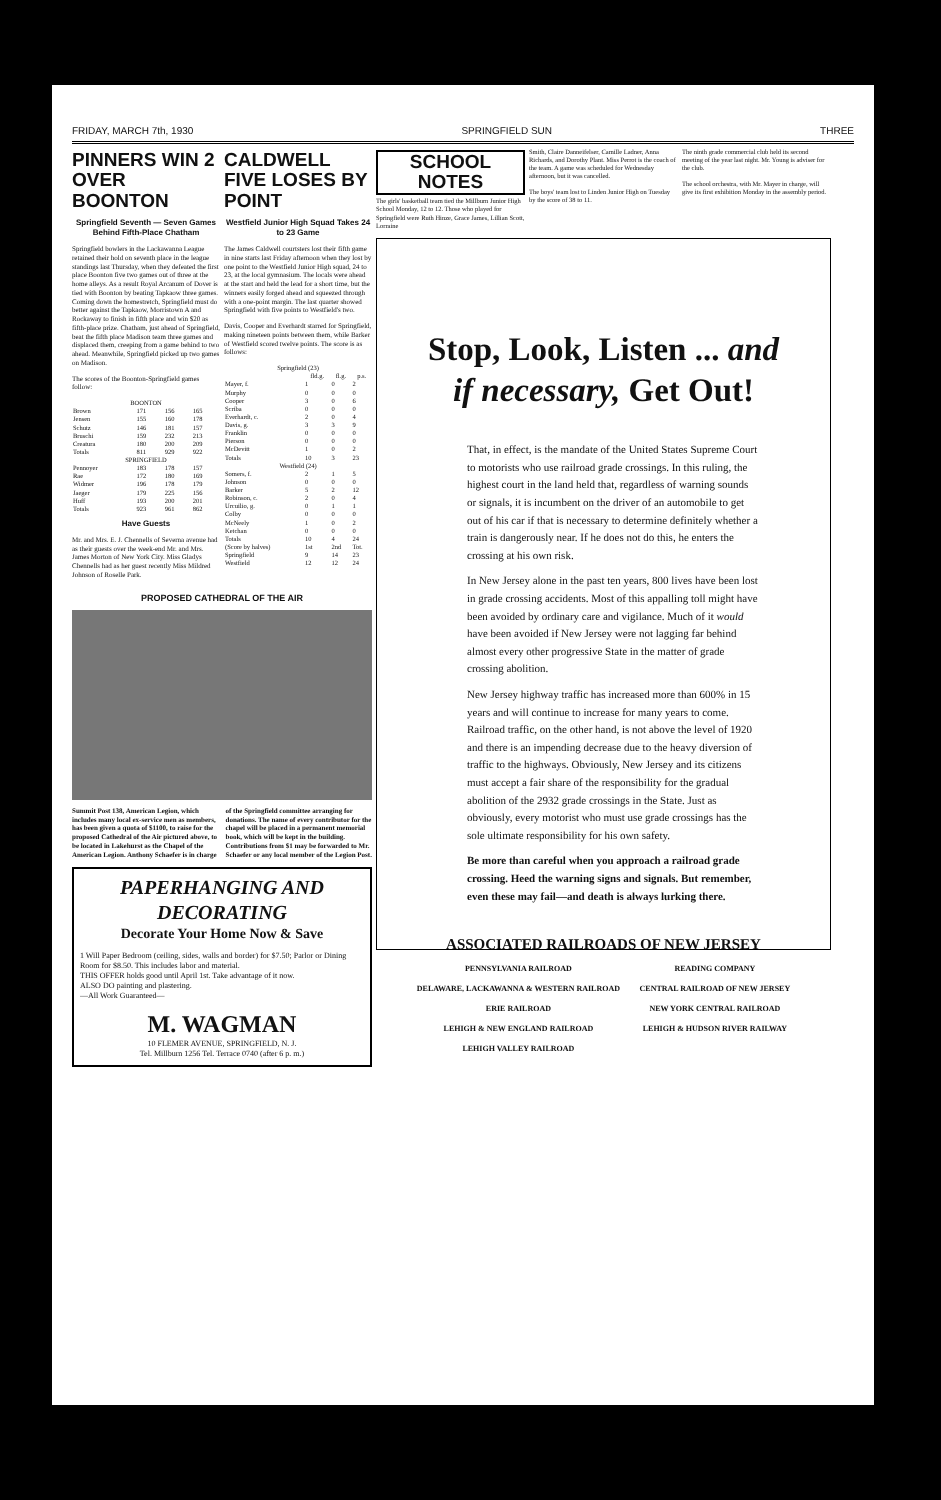FRIDAY, MARCH 7th, 1930 SPRINGFIELD SUN THREE
PINNERS WIN 2 OVER BOONTON
Springfield Seventh — Seven Games Behind Fifth-Place Chatham
Springfield bowlers in the Lackawanna League retained their hold on seventh place in the league standings last Thursday, when they defeated the first place Boonton five two games out of three at the home alleys. As a result Royal Arcanum of Dover is tied with Boonton by beating Tapkaow three games. Coming down the homestretch, Springfield must do better against the Tapkaow, Morristown A and Rockaway to finish in fifth place and win $20 as fifth-place prize. Chatham, just ahead of Springfield, beat the fifth place Madison team three games and displaced them, creeping from a game behind to two ahead. Meanwhile, Springfield picked up two games on Madison.
The scores of the Boonton-Springfield games follow:
| BOONTON | | | |
| --- | --- | --- | --- |
| Brown | 171 | 156 | 165 |
| Jensen | 155 | 160 | 178 |
| Schutz | 146 | 181 | 157 |
| Bruschi | 159 | 232 | 213 |
| Creatura | 180 | 200 | 209 |
| Totals | 811 | 929 | 922 |
| SPRINGFIELD | | | |
| Pennoyer | 183 | 178 | 157 |
| Rae | 172 | 180 | 169 |
| Widmer | 196 | 178 | 179 |
| Jaeger | 179 | 225 | 156 |
| Huff | 193 | 200 | 201 |
| Totals | 923 | 961 | 862 |
Have Guests
Mr. and Mrs. E. J. Chennells of Severna avenue had as their guests over the week-end Mr. and Mrs. James Morton of New York City. Miss Gladys Chennells had as her guest recently Miss Mildred Johnson of Roselle Park.
CALDWELL FIVE LOSES BY POINT
Westfield Junior High Squad Takes 24 to 23 Game
The James Caldwell courtsters lost their fifth game in nine starts last Friday afternoon when they lost by one point to the Westfield Junior High squad, 24 to 23, at the local gymnasium. The locals were ahead at the start and held the lead for a short time, but the winners easily forged ahead and squeezed through with a one-point margin. The last quarter showed Springfield with five points to Westfield's two.
Davis, Cooper and Everhardt starred for Springfield, making nineteen points between them, while Barker of Westfield scored twelve points. The score is as follows:
| Springfield (23) | | | |
| --- | --- | --- | --- |
| | fld.g. | fl.g. | p.s. |
| Mayer, f. | 1 | 0 | 2 |
| Murphy | 0 | 0 | 0 |
| Cooper | 3 | 0 | 6 |
| Scriba | 0 | 0 | 0 |
| Everhardt, c. | 2 | 0 | 4 |
| Davis, g. | 3 | 3 | 9 |
| Franklin | 0 | 0 | 0 |
| Pierson | 0 | 0 | 0 |
| McDevitt | 1 | 0 | 2 |
| Totals | 10 | 3 | 23 |
| Westfield (24) | | | |
| Somers, f. | 2 | 1 | 5 |
| Johnson | 0 | 0 | 0 |
| Barker | 5 | 2 | 12 |
| Robinson, c. | 2 | 0 | 4 |
| Urcuilio, g. | 0 | 1 | 1 |
| Colby | 0 | 0 | 0 |
| McNeely | 1 | 0 | 2 |
| Ketchan | 0 | 0 | 0 |
| Totals | 10 | 4 | 24 |
| (Score by halves) | 1st | 2nd | Tot. |
| Springfield | 9 | 14 | 23 |
| Westfield | 12 | 12 | 24 |
PROPOSED CATHEDRAL OF THE AIR
Summit Post 138, American Legion, which includes many local ex-service men as members, has been given a quota of $1100, to raise for the proposed Cathedral of the Air pictured above, to be located in Lakehurst as the Chapel of the American Legion. Anthony Schaefer is in charge of the Springfield committee arranging for donations. The name of every contributor for the chapel will be placed in a permanent memorial book, which will be kept in the building. Contributions from $1 may be forwarded to Mr. Schaefer or any local member of the Legion Post.
PAPERHANGING AND DECORATING
Decorate Your Home Now & Save
1 Will Paper Bedroom (ceiling, sides, walls and border) for $7.50; Parlor or Dining Room for $8.50. This includes labor and material.
THIS OFFER holds good until April 1st. Take advantage of it now.
ALSO DO painting and plastering.
—All Work Guaranteed—
M. WAGMAN
10 FLEMER AVENUE, SPRINGFIELD, N. J.
Tel. Millburn 1256 Tel. Terrace 0740 (after 6 p. m.)
SCHOOL NOTES
The girls' basketball team tied the Millburn Junior High School Monday, 12 to 12. Those who played for Springfield were Ruth Hinze, Grace James, Lillian Scott, Lorraine
Smith, Claire Danneifelser, Camille Ladner, Anna Richards, and Dorothy Plant. Miss Perrot is the coach of the team. A game was scheduled for Wednesday afternoon, but it was cancelled.
The boys' team lost to Linden Junior High on Tuesday by the score of 38 to 11.
The ninth grade commercial club held its second meeting of the year last night. Mr. Young is adviser for the club.
The school orchestra, with Mr. Mayer in charge, will give its first exhibition Monday in the assembly period.
Stop, Look, Listen ... and
if necessary, Get Out!
That, in effect, is the mandate of the United States Supreme Court to motorists who use railroad grade crossings. In this ruling, the highest court in the land held that, regardless of warning sounds or signals, it is incumbent on the driver of an automobile to get out of his car if that is necessary to determine definitely whether a train is dangerously near. If he does not do this, he enters the crossing at his own risk.
In New Jersey alone in the past ten years, 800 lives have been lost in grade crossing accidents. Most of this appalling toll might have been avoided by ordinary care and vigilance. Much of it would have been avoided if New Jersey were not lagging far behind almost every other progressive State in the matter of grade crossing abolition.
New Jersey highway traffic has increased more than 600% in 15 years and will continue to increase for many years to come. Railroad traffic, on the other hand, is not above the level of 1920 and there is an impending decrease due to the heavy diversion of traffic to the highways. Obviously, New Jersey and its citizens must accept a fair share of the responsibility for the gradual abolition of the 2932 grade crossings in the State. Just as obviously, every motorist who must use grade crossings has the sole ultimate responsibility for his own safety.
Be more than careful when you approach a railroad grade crossing. Heed the warning signs and signals. But remember, even these may fail—and death is always lurking there.
ASSOCIATED RAILROADS OF NEW JERSEY
PENNSYLVANIA RAILROAD
DELAWARE, LACKAWANNA & WESTERN RAILROAD
ERIE RAILROAD
LEHIGH & NEW ENGLAND RAILROAD
LEHIGH VALLEY RAILROAD
READING COMPANY
CENTRAL RAILROAD OF NEW JERSEY
NEW YORK CENTRAL RAILROAD
LEHIGH & HUDSON RIVER RAILWAY